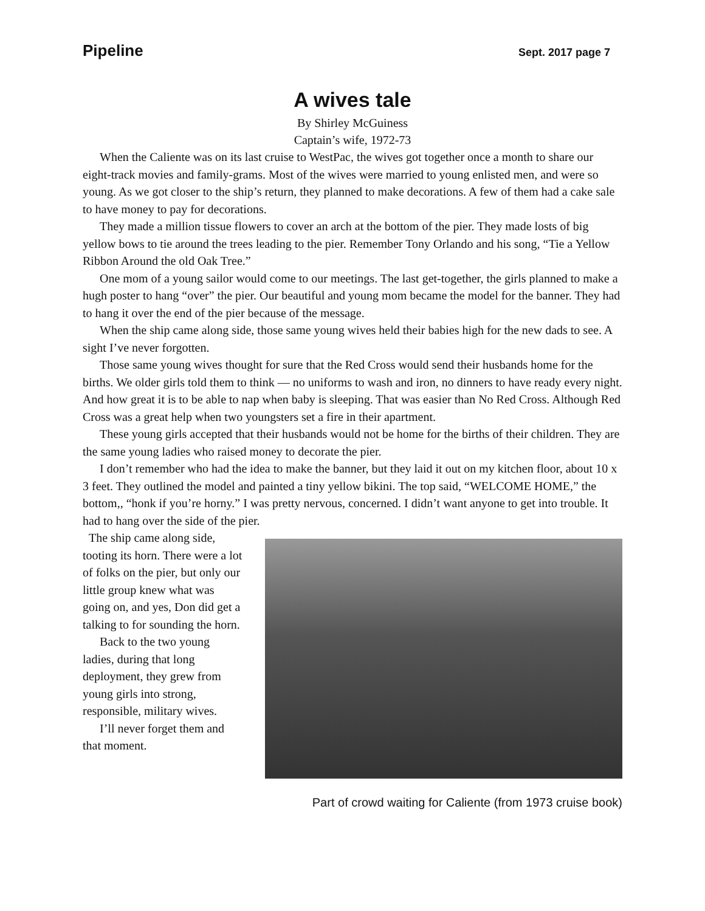Pipeline Sept. 2017 page 7
A wives tale
By Shirley McGuiness
Captain’s wife, 1972-73
When the Caliente was on its last cruise to WestPac, the wives got together once a month to share our eight-track movies and family-grams. Most of the wives were married to young enlisted men, and were so young. As we got closer to the ship’s return, they planned to make decorations. A few of them had a cake sale to have money to pay for decorations.
They made a million tissue flowers to cover an arch at the bottom of the pier. They made losts of big yellow bows to tie around the trees leading to the pier. Remember Tony Orlando and his song, “Tie a Yellow Ribbon Around the old Oak Tree.”
One mom of a young sailor would come to our meetings. The last get-together, the girls planned to make a hugh poster to hang “over” the pier. Our beautiful and young mom became the model for the banner. They had to hang it over the end of the pier because of the message.
When the ship came along side, those same young wives held their babies high for the new dads to see. A sight I’ve never forgotten.
Those same young wives thought for sure that the Red Cross would send their husbands home for the births. We older girls told them to think — no uniforms to wash and iron, no dinners to have ready every night. And how great it is to be able to nap when baby is sleeping. That was easier than No Red Cross. Although Red Cross was a great help when two youngsters set a fire in their apartment.
These young girls accepted that their husbands would not be home for the births of their children. They are the same young ladies who raised money to decorate the pier.
I don’t remember who had the idea to make the banner, but they laid it out on my kitchen floor, about 10 x 3 feet. They outlined the model and painted a tiny yellow bikini. The top said, “WELCOME HOME,” the bottom,, “honk if you’re horny.” I was pretty nervous, concerned. I didn’t want anyone to get into trouble. It had to hang over the side of the pier.
The ship came along side, tooting its horn. There were a lot of folks on the pier, but only our little group knew what was going on, and yes, Don did get a talking to for sounding the horn.
Back to the two young ladies, during that long deployment, they grew from young girls into strong, responsible, military wives.
I’ll never forget them and that moment.
Part of crowd waiting for Caliente (from 1973 cruise book)